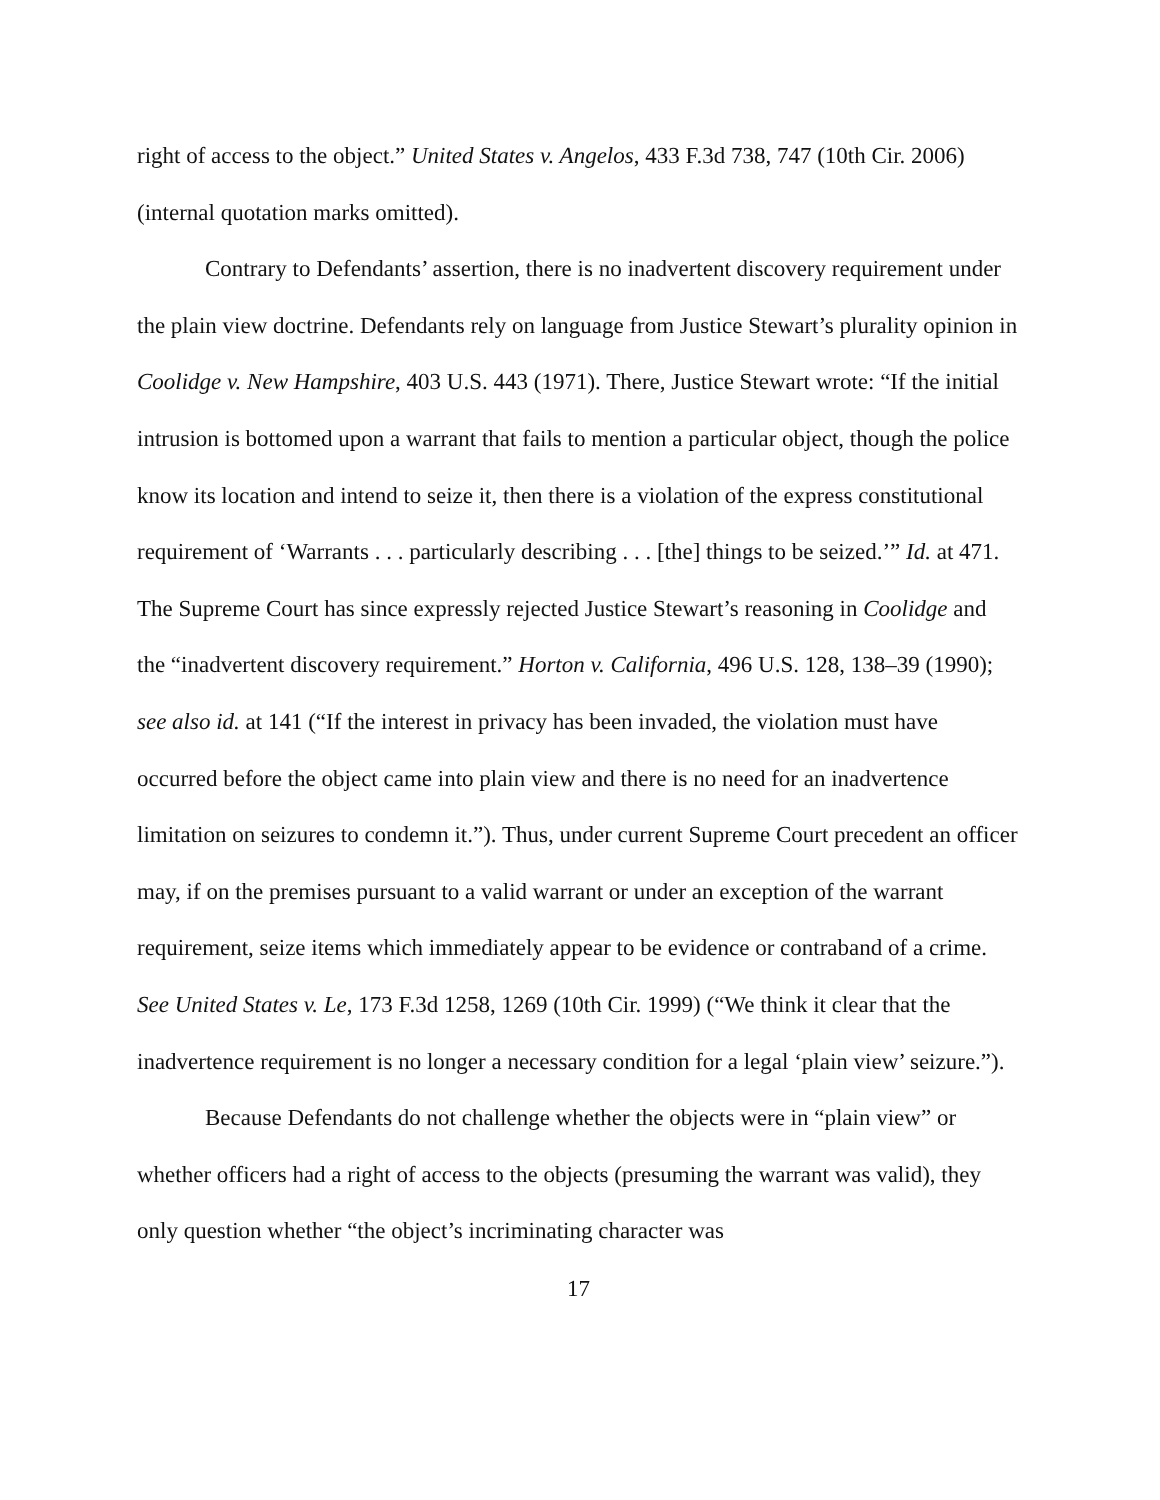right of access to the object.” United States v. Angelos, 433 F.3d 738, 747 (10th Cir. 2006) (internal quotation marks omitted).
Contrary to Defendants’ assertion, there is no inadvertent discovery requirement under the plain view doctrine. Defendants rely on language from Justice Stewart’s plurality opinion in Coolidge v. New Hampshire, 403 U.S. 443 (1971). There, Justice Stewart wrote: “If the initial intrusion is bottomed upon a warrant that fails to mention a particular object, though the police know its location and intend to seize it, then there is a violation of the express constitutional requirement of ‘Warrants . . . particularly describing . . . [the] things to be seized.’” Id. at 471. The Supreme Court has since expressly rejected Justice Stewart’s reasoning in Coolidge and the “inadvertent discovery requirement.” Horton v. California, 496 U.S. 128, 138–39 (1990); see also id. at 141 (“If the interest in privacy has been invaded, the violation must have occurred before the object came into plain view and there is no need for an inadvertence limitation on seizures to condemn it.”). Thus, under current Supreme Court precedent an officer may, if on the premises pursuant to a valid warrant or under an exception of the warrant requirement, seize items which immediately appear to be evidence or contraband of a crime. See United States v. Le, 173 F.3d 1258, 1269 (10th Cir. 1999) (“We think it clear that the inadvertence requirement is no longer a necessary condition for a legal ‘plain view’ seizure.”).
Because Defendants do not challenge whether the objects were in “plain view” or whether officers had a right of access to the objects (presuming the warrant was valid), they only question whether “the object’s incriminating character was
17